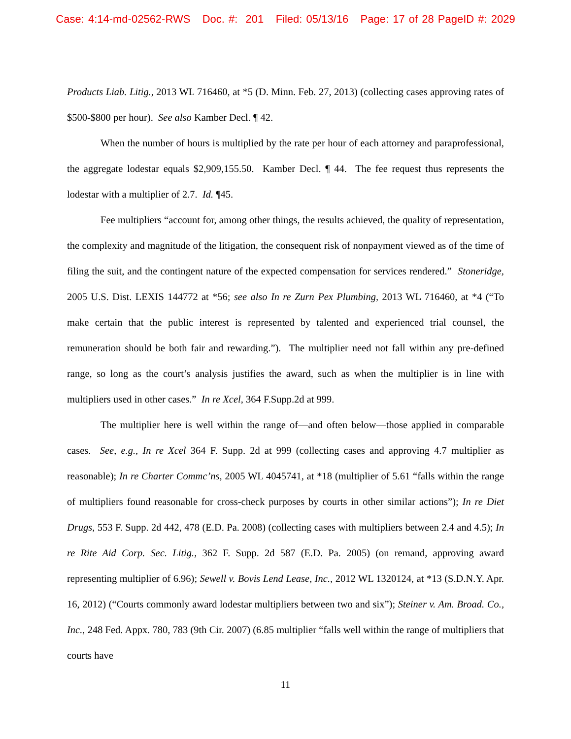Case: 4:14-md-02562-RWS Doc. #: 201 Filed: 05/13/16 Page: 17 of 28 PageID #: 2029
Products Liab. Litig., 2013 WL 716460, at *5 (D. Minn. Feb. 27, 2013) (collecting cases approving rates of $500-$800 per hour). See also Kamber Decl. ¶ 42.
When the number of hours is multiplied by the rate per hour of each attorney and paraprofessional, the aggregate lodestar equals $2,909,155.50. Kamber Decl. ¶ 44. The fee request thus represents the lodestar with a multiplier of 2.7. Id. ¶45.
Fee multipliers “account for, among other things, the results achieved, the quality of representation, the complexity and magnitude of the litigation, the consequent risk of nonpayment viewed as of the time of filing the suit, and the contingent nature of the expected compensation for services rendered.” Stoneridge, 2005 U.S. Dist. LEXIS 144772 at *56; see also In re Zurn Pex Plumbing, 2013 WL 716460, at *4 (“To make certain that the public interest is represented by talented and experienced trial counsel, the remuneration should be both fair and rewarding.”). The multiplier need not fall within any pre-defined range, so long as the court’s analysis justifies the award, such as when the multiplier is in line with multipliers used in other cases.” In re Xcel, 364 F.Supp.2d at 999.
The multiplier here is well within the range of—and often below—those applied in comparable cases. See, e.g., In re Xcel 364 F. Supp. 2d at 999 (collecting cases and approving 4.7 multiplier as reasonable); In re Charter Commc’ns, 2005 WL 4045741, at *18 (multiplier of 5.61 “falls within the range of multipliers found reasonable for cross-check purposes by courts in other similar actions”); In re Diet Drugs, 553 F. Supp. 2d 442, 478 (E.D. Pa. 2008) (collecting cases with multipliers between 2.4 and 4.5); In re Rite Aid Corp. Sec. Litig., 362 F. Supp. 2d 587 (E.D. Pa. 2005) (on remand, approving award representing multiplier of 6.96); Sewell v. Bovis Lend Lease, Inc., 2012 WL 1320124, at *13 (S.D.N.Y. Apr. 16, 2012) (“Courts commonly award lodestar multipliers between two and six”); Steiner v. Am. Broad. Co., Inc., 248 Fed. Appx. 780, 783 (9th Cir. 2007) (6.85 multiplier “falls well within the range of multipliers that courts have
11